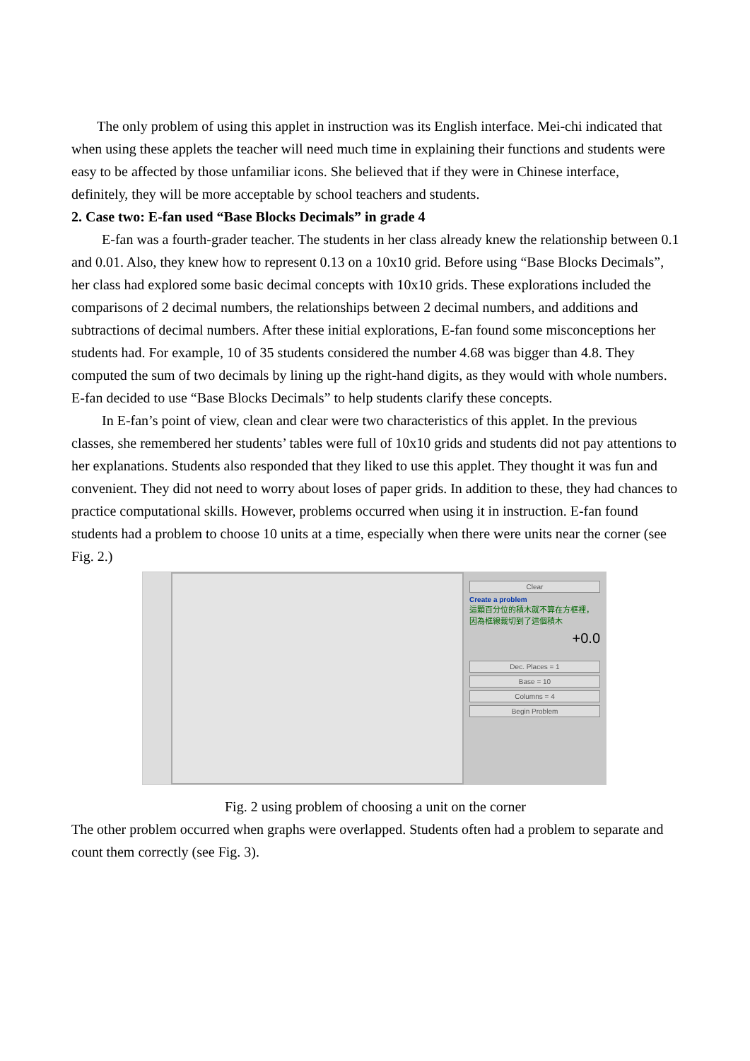The only problem of using this applet in instruction was its English interface. Mei-chi indicated that when using these applets the teacher will need much time in explaining their functions and students were easy to be affected by those unfamiliar icons. She believed that if they were in Chinese interface, definitely, they will be more acceptable by school teachers and students.
2. Case two: E-fan used “Base Blocks Decimals” in grade 4
E-fan was a fourth-grader teacher. The students in her class already knew the relationship between 0.1 and 0.01. Also, they knew how to represent 0.13 on a 10x10 grid. Before using “Base Blocks Decimals”, her class had explored some basic decimal concepts with 10x10 grids. These explorations included the comparisons of 2 decimal numbers, the relationships between 2 decimal numbers, and additions and subtractions of decimal numbers. After these initial explorations, E-fan found some misconceptions her students had. For example, 10 of 35 students considered the number 4.68 was bigger than 4.8. They computed the sum of two decimals by lining up the right-hand digits, as they would with whole numbers. E-fan decided to use “Base Blocks Decimals” to help students clarify these concepts.
In E-fan’s point of view, clean and clear were two characteristics of this applet. In the previous classes, she remembered her students’ tables were full of 10x10 grids and students did not pay attentions to her explanations. Students also responded that they liked to use this applet. They thought it was fun and convenient. They did not need to worry about loses of paper grids. In addition to these, they had chances to practice computational skills. However, problems occurred when using it in instruction. E-fan found students had a problem to choose 10 units at a time, especially when there were units near the corner (see Fig. 2.)
Clear
Create a problem
這顆百分位的積木就不算在方框裡，因為框線裁切到了這個積木
+0.0
Dec. Places = 1
Base = 10
Columns = 4
Begin Problem
Fig. 2 using problem of choosing a unit on the corner
The other problem occurred when graphs were overlapped. Students often had a problem to separate and count them correctly (see Fig. 3).